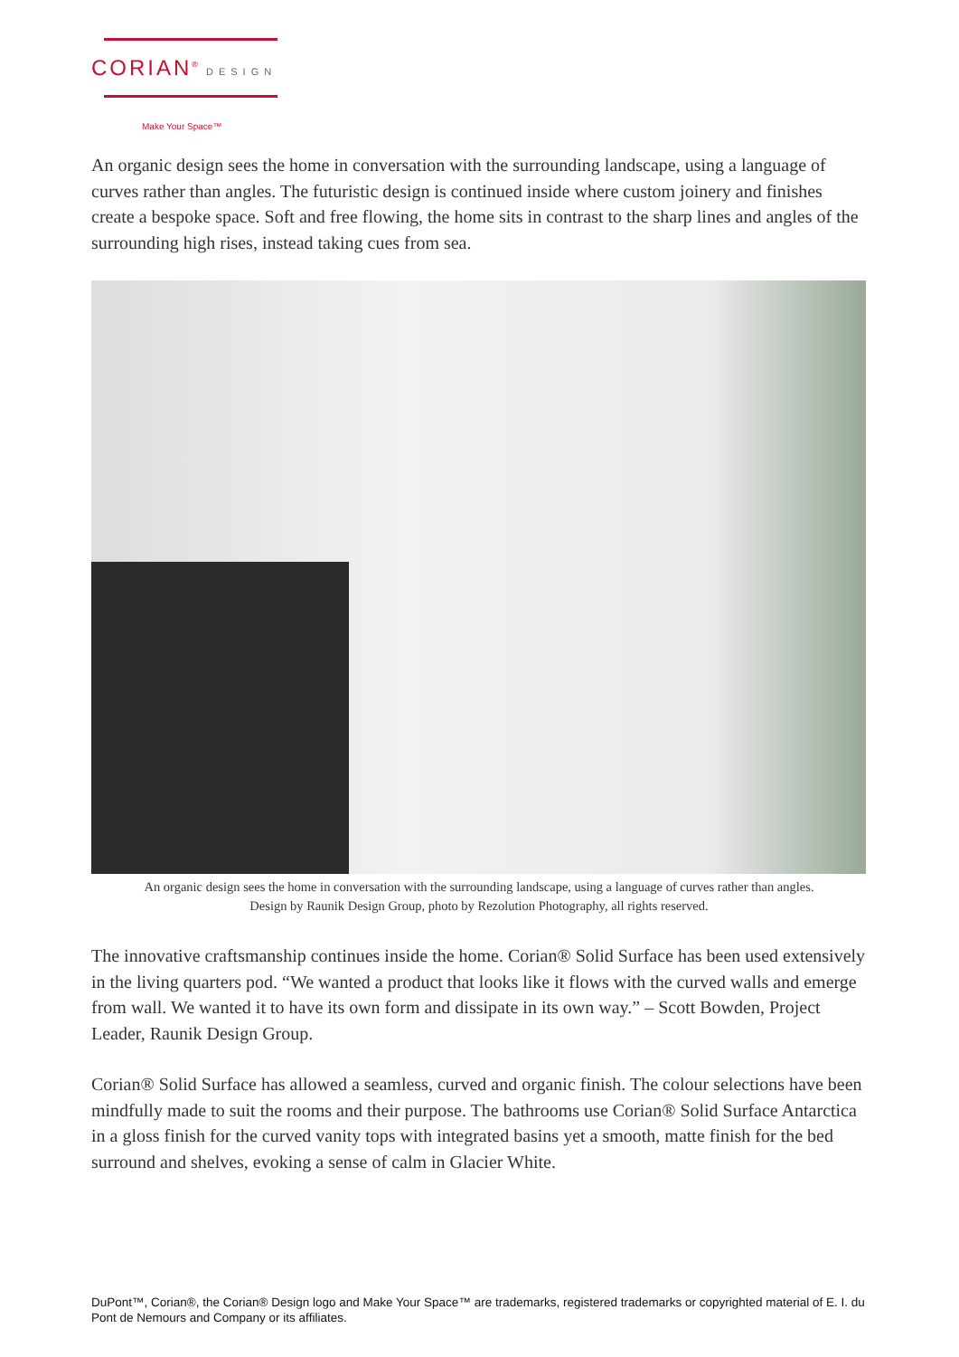CORIAN<sup>®</sup> DESIGN
Make Your Space™
An organic design sees the home in conversation with the surrounding landscape, using a language of curves rather than angles. The futuristic design is continued inside where custom joinery and finishes create a bespoke space. Soft and free flowing, the home sits in contrast to the sharp lines and angles of the surrounding high rises, instead taking cues from sea.
An organic design sees the home in conversation with the surrounding landscape, using a language of curves rather than angles.
Design by Raunik Design Group, photo by Rezolution Photography, all rights reserved.
The innovative craftsmanship continues inside the home. Corian® Solid Surface has been used extensively in the living quarters pod. “We wanted a product that looks like it flows with the curved walls and emerge from wall. We wanted it to have its own form and dissipate in its own way.” – Scott Bowden, Project Leader, Raunik Design Group.
Corian® Solid Surface has allowed a seamless, curved and organic finish. The colour selections have been mindfully made to suit the rooms and their purpose. The bathrooms use Corian® Solid Surface Antarctica in a gloss finish for the curved vanity tops with integrated basins yet a smooth, matte finish for the bed surround and shelves, evoking a sense of calm in Glacier White.
DuPont™, Corian®, the Corian® Design logo and Make Your Space™ are trademarks, registered trademarks or copyrighted material of E. I. du Pont de Nemours and Company or its affiliates.